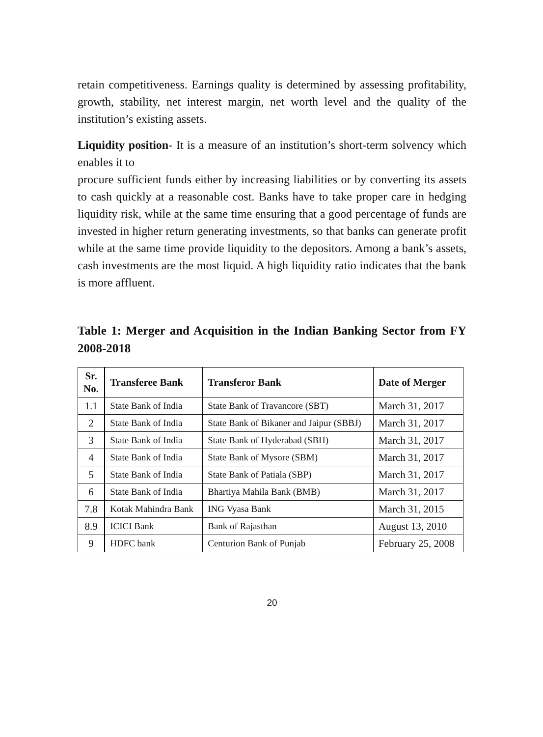retain competitiveness. Earnings quality is determined by assessing profitability, growth, stability, net interest margin, net worth level and the quality of the institution’s existing assets.
Liquidity position- It is a measure of an institution’s short-term solvency which enables it to
procure sufficient funds either by increasing liabilities or by converting its assets to cash quickly at a reasonable cost. Banks have to take proper care in hedging liquidity risk, while at the same time ensuring that a good percentage of funds are invested in higher return generating investments, so that banks can generate profit while at the same time provide liquidity to the depositors. Among a bank’s assets, cash investments are the most liquid. A high liquidity ratio indicates that the bank is more affluent.
Table 1: Merger and Acquisition in the Indian Banking Sector from FY 2008-2018
| Sr. No. | Transferee Bank | Transferor Bank | Date of Merger |
| --- | --- | --- | --- |
| 1.1 | State Bank of India | State Bank of Travancore (SBT) | March 31, 2017 |
| 2 | State Bank of India | State Bank of Bikaner and Jaipur (SBBJ) | March 31, 2017 |
| 3 | State Bank of India | State Bank of Hyderabad (SBH) | March 31, 2017 |
| 4 | State Bank of India | State Bank of Mysore (SBM) | March 31, 2017 |
| 5 | State Bank of India | State Bank of Patiala (SBP) | March 31, 2017 |
| 6 | State Bank of India | Bhartiya Mahila Bank (BMB) | March 31, 2017 |
| 7.8 | Kotak Mahindra Bank | ING Vyasa Bank | March 31, 2015 |
| 8.9 | ICICI Bank | Bank of Rajasthan | August 13, 2010 |
| 9 | HDFC bank | Centurion Bank of Punjab | February 25, 2008 |
20